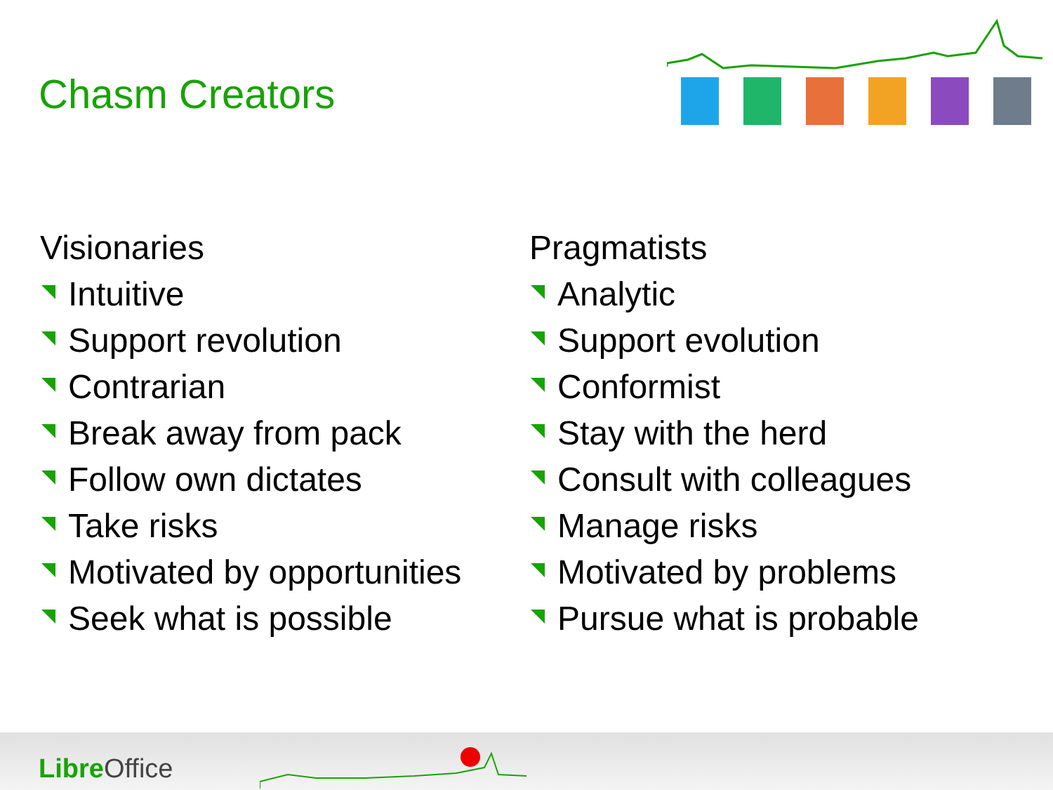Chasm Creators
Visionaries
Intuitive
Support revolution
Contrarian
Break away from pack
Follow own dictates
Take risks
Motivated by opportunities
Seek what is possible
Pragmatists
Analytic
Support evolution
Conformist
Stay with the herd
Consult with colleagues
Manage risks
Motivated by problems
Pursue what is probable
Libre Office